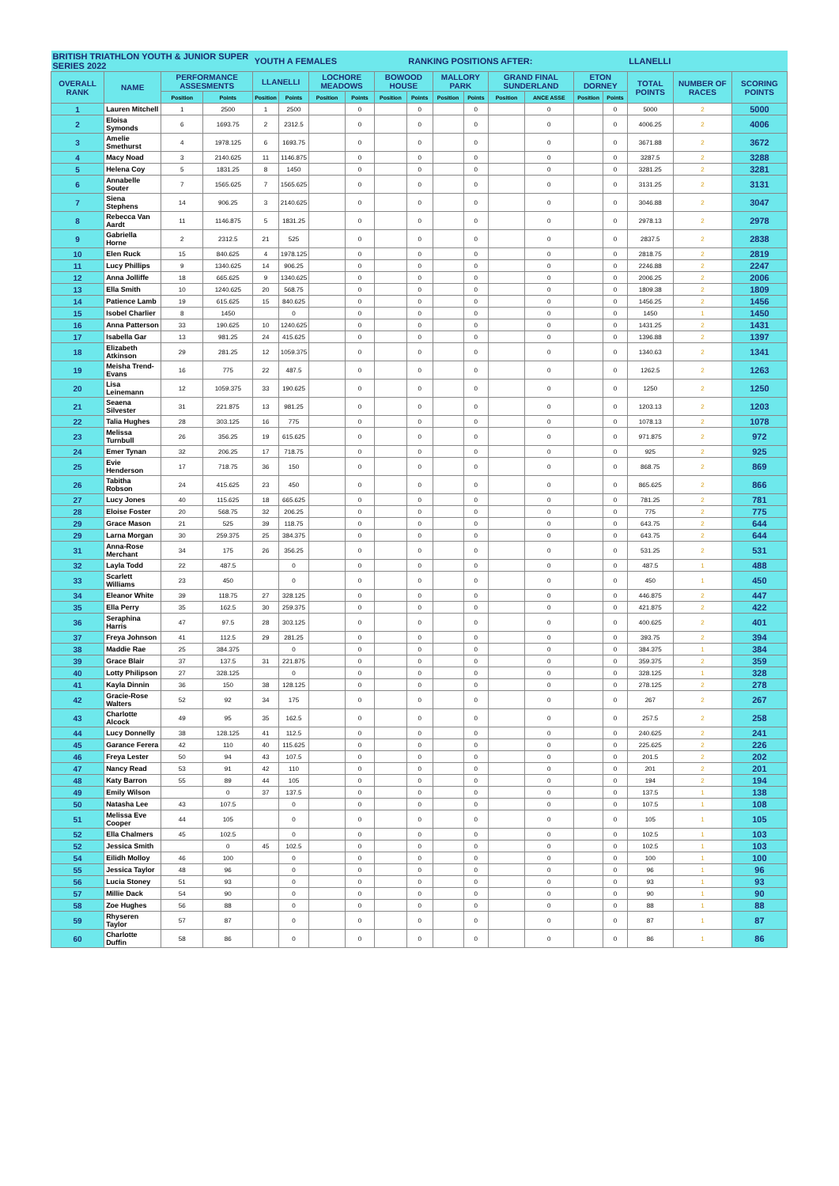| BRITISH TRIATHLON YOUTH & JUNIOR SUPER SERIES 2022 | | | | YOUTH A FEMALES | | | | | RANKING POSITIONS AFTER: | | | | | | | LLANELLI | | |
| OVERALL RANK | NAME | PERFORMANCE ASSESMENTS | | LLANELLI | | LOCHORE MEADOWS | | BOWOOD HOUSE | | MALLORY PARK | | GRAND FINAL SUNDERLAND | | ETON DORNEY | | TOTAL POINTS | NUMBER OF RACES | SCORING POINTS |
| | | Position | Points | Position | Points | Position | Points | Position | Points | Position | Points | Position | ANCE ASSE | Position | Points | | | |
| 1 | Lauren Mitchell | 1 | 2500 | 1 | 2500 | | 0 | | 0 | | 0 | | 0 | | 0 | 5000 | 2 | 5000 |
| 2 | Eloisa Symonds | 6 | 1693.75 | 2 | 2312.5 | | 0 | | 0 | | 0 | | 0 | | 0 | 4006.25 | 2 | 4006 |
| 3 | Amelie Smethurst | 4 | 1978.125 | 6 | 1693.75 | | 0 | | 0 | | 0 | | 0 | | 0 | 3671.88 | 2 | 3672 |
| 4 | Macy Noad | 3 | 2140.625 | 11 | 1146.875 | | 0 | | 0 | | 0 | | 0 | | 0 | 3287.5 | 2 | 3288 |
| 5 | Helena Coy | 5 | 1831.25 | 8 | 1450 | | 0 | | 0 | | 0 | | 0 | | 0 | 3281.25 | 2 | 3281 |
| 6 | Annabelle Souter | 7 | 1565.625 | 7 | 1565.625 | | 0 | | 0 | | 0 | | 0 | | 0 | 3131.25 | 2 | 3131 |
| 7 | Siena Stephens | 14 | 906.25 | 3 | 2140.625 | | 0 | | 0 | | 0 | | 0 | | 0 | 3046.88 | 2 | 3047 |
| 8 | Rebecca Van Aardt | 11 | 1146.875 | 5 | 1831.25 | | 0 | | 0 | | 0 | | 0 | | 0 | 2978.13 | 2 | 2978 |
| 9 | Gabriella Horne | 2 | 2312.5 | 21 | 525 | | 0 | | 0 | | 0 | | 0 | | 0 | 2837.5 | 2 | 2838 |
| 10 | Elen Ruck | 15 | 840.625 | 4 | 1978.125 | | 0 | | 0 | | 0 | | 0 | | 0 | 2818.75 | 2 | 2819 |
| 11 | Lucy Phillips | 9 | 1340.625 | 14 | 906.25 | | 0 | | 0 | | 0 | | 0 | | 0 | 2246.88 | 2 | 2247 |
| 12 | Anna Jolliffe | 18 | 665.625 | 9 | 1340.625 | | 0 | | 0 | | 0 | | 0 | | 0 | 2006.25 | 2 | 2006 |
| 13 | Ella Smith | 10 | 1240.625 | 20 | 568.75 | | 0 | | 0 | | 0 | | 0 | | 0 | 1809.38 | 2 | 1809 |
| 14 | Patience Lamb | 19 | 615.625 | 15 | 840.625 | | 0 | | 0 | | 0 | | 0 | | 0 | 1456.25 | 2 | 1456 |
| 15 | Isobel Charlier | 8 | 1450 | | 0 | | 0 | | 0 | | 0 | | 0 | | 0 | 1450 | 1 | 1450 |
| 16 | Anna Patterson | 33 | 190.625 | 10 | 1240.625 | | 0 | | 0 | | 0 | | 0 | | 0 | 1431.25 | 2 | 1431 |
| 17 | Isabella Gar | 13 | 981.25 | 24 | 415.625 | | 0 | | 0 | | 0 | | 0 | | 0 | 1396.88 | 2 | 1397 |
| 18 | Elizabeth Atkinson | 29 | 281.25 | 12 | 1059.375 | | 0 | | 0 | | 0 | | 0 | | 0 | 1340.63 | 2 | 1341 |
| 19 | Meisha Trend-Evans | 16 | 775 | 22 | 487.5 | | 0 | | 0 | | 0 | | 0 | | 0 | 1262.5 | 2 | 1263 |
| 20 | Lisa Leinemann | 12 | 1059.375 | 33 | 190.625 | | 0 | | 0 | | 0 | | 0 | | 0 | 1250 | 2 | 1250 |
| 21 | Seaena Silvester | 31 | 221.875 | 13 | 981.25 | | 0 | | 0 | | 0 | | 0 | | 0 | 1203.13 | 2 | 1203 |
| 22 | Talia Hughes | 28 | 303.125 | 16 | 775 | | 0 | | 0 | | 0 | | 0 | | 0 | 1078.13 | 2 | 1078 |
| 23 | Melissa Turnbull | 26 | 356.25 | 19 | 615.625 | | 0 | | 0 | | 0 | | 0 | | 0 | 971.875 | 2 | 972 |
| 24 | Emer Tynan | 32 | 206.25 | 17 | 718.75 | | 0 | | 0 | | 0 | | 0 | | 0 | 925 | 2 | 925 |
| 25 | Evie Henderson | 17 | 718.75 | 36 | 150 | | 0 | | 0 | | 0 | | 0 | | 0 | 868.75 | 2 | 869 |
| 26 | Tabitha Robson | 24 | 415.625 | 23 | 450 | | 0 | | 0 | | 0 | | 0 | | 0 | 865.625 | 2 | 866 |
| 27 | Lucy Jones | 40 | 115.625 | 18 | 665.625 | | 0 | | 0 | | 0 | | 0 | | 0 | 781.25 | 2 | 781 |
| 28 | Eloise Foster | 20 | 568.75 | 32 | 206.25 | | 0 | | 0 | | 0 | | 0 | | 0 | 775 | 2 | 775 |
| 29 | Grace Mason | 21 | 525 | 39 | 118.75 | | 0 | | 0 | | 0 | | 0 | | 0 | 643.75 | 2 | 644 |
| 29 | Larna Morgan | 30 | 259.375 | 25 | 384.375 | | 0 | | 0 | | 0 | | 0 | | 0 | 643.75 | 2 | 644 |
| 31 | Anna-Rose Merchant | 34 | 175 | 26 | 356.25 | | 0 | | 0 | | 0 | | 0 | | 0 | 531.25 | 2 | 531 |
| 32 | Layla Todd | 22 | 487.5 | | 0 | | 0 | | 0 | | 0 | | 0 | | 0 | 487.5 | 1 | 488 |
| 33 | Scarlett Williams | 23 | 450 | | 0 | | 0 | | 0 | | 0 | | 0 | | 0 | 450 | 1 | 450 |
| 34 | Eleanor White | 39 | 118.75 | 27 | 328.125 | | 0 | | 0 | | 0 | | 0 | | 0 | 446.875 | 2 | 447 |
| 35 | Ella Perry | 35 | 162.5 | 30 | 259.375 | | 0 | | 0 | | 0 | | 0 | | 0 | 421.875 | 2 | 422 |
| 36 | Seraphina Harris | 47 | 97.5 | 28 | 303.125 | | 0 | | 0 | | 0 | | 0 | | 0 | 400.625 | 2 | 401 |
| 37 | Freya Johnson | 41 | 112.5 | 29 | 281.25 | | 0 | | 0 | | 0 | | 0 | | 0 | 393.75 | 2 | 394 |
| 38 | Maddie Rae | 25 | 384.375 | | 0 | | 0 | | 0 | | 0 | | 0 | | 0 | 384.375 | 1 | 384 |
| 39 | Grace Blair | 37 | 137.5 | 31 | 221.875 | | 0 | | 0 | | 0 | | 0 | | 0 | 359.375 | 2 | 359 |
| 40 | Lotty Philipson | 27 | 328.125 | | 0 | | 0 | | 0 | | 0 | | 0 | | 0 | 328.125 | 1 | 328 |
| 41 | Kayla Dinnin | 36 | 150 | 38 | 128.125 | | 0 | | 0 | | 0 | | 0 | | 0 | 278.125 | 2 | 278 |
| 42 | Gracie-Rose Walters | 52 | 92 | 34 | 175 | | 0 | | 0 | | 0 | | 0 | | 0 | 267 | 2 | 267 |
| 43 | Charlotte Alcock | 49 | 95 | 35 | 162.5 | | 0 | | 0 | | 0 | | 0 | | 0 | 257.5 | 2 | 258 |
| 44 | Lucy Donnelly | 38 | 128.125 | 41 | 112.5 | | 0 | | 0 | | 0 | | 0 | | 0 | 240.625 | 2 | 241 |
| 45 | Garance Ferera | 42 | 110 | 40 | 115.625 | | 0 | | 0 | | 0 | | 0 | | 0 | 225.625 | 2 | 226 |
| 46 | Freya Lester | 50 | 94 | 43 | 107.5 | | 0 | | 0 | | 0 | | 0 | | 0 | 201.5 | 2 | 202 |
| 47 | Nancy Read | 53 | 91 | 42 | 110 | | 0 | | 0 | | 0 | | 0 | | 0 | 201 | 2 | 201 |
| 48 | Katy Barron | 55 | 89 | 44 | 105 | | 0 | | 0 | | 0 | | 0 | | 0 | 194 | 2 | 194 |
| 49 | Emily Wilson | | 0 | 37 | 137.5 | | 0 | | 0 | | 0 | | 0 | | 0 | 137.5 | 1 | 138 |
| 50 | Natasha Lee | 43 | 107.5 | | 0 | | 0 | | 0 | | 0 | | 0 | | 0 | 107.5 | 1 | 108 |
| 51 | Melissa Eve Cooper | 44 | 105 | | 0 | | 0 | | 0 | | 0 | | 0 | | 0 | 105 | 1 | 105 |
| 52 | Ella Chalmers | 45 | 102.5 | | 0 | | 0 | | 0 | | 0 | | 0 | | 0 | 102.5 | 1 | 103 |
| 52 | Jessica Smith | | 0 | 45 | 102.5 | | 0 | | 0 | | 0 | | 0 | | 0 | 102.5 | 1 | 103 |
| 54 | Eilidh Molloy | 46 | 100 | | 0 | | 0 | | 0 | | 0 | | 0 | | 0 | 100 | 1 | 100 |
| 55 | Jessica Taylor | 48 | 96 | | 0 | | 0 | | 0 | | 0 | | 0 | | 0 | 96 | 1 | 96 |
| 56 | Lucia Stoney | 51 | 93 | | 0 | | 0 | | 0 | | 0 | | 0 | | 0 | 93 | 1 | 93 |
| 57 | Millie Dack | 54 | 90 | | 0 | | 0 | | 0 | | 0 | | 0 | | 0 | 90 | 1 | 90 |
| 58 | Zoe Hughes | 56 | 88 | | 0 | | 0 | | 0 | | 0 | | 0 | | 0 | 88 | 1 | 88 |
| 59 | Rhyseren Taylor | 57 | 87 | | 0 | | 0 | | 0 | | 0 | | 0 | | 0 | 87 | 1 | 87 |
| 60 | Charlotte Duffin | 58 | 86 | | 0 | | 0 | | 0 | | 0 | | 0 | | 0 | 86 | 1 | 86 |